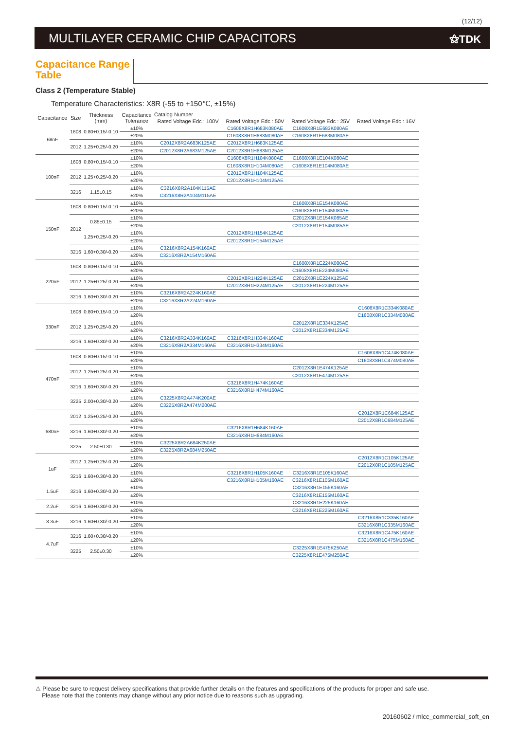(12/12)
MULTILAYER CERAMIC CHIP CAPACITORS
⚝TDK
Capacitance Range Table
Class 2 (Temperature Stable)
Temperature Characteristics: X8R (-55 to +150℃, ±15%)
| Capacitance | Size | Thickness (mm) | Capacitance Tolerance | Catalog Number | | | |
| --- | --- | --- | --- | --- | --- | --- | --- |
| | | | | Rated Voltage Edc : 100V | Rated Voltage Edc : 50V | Rated Voltage Edc : 25V | Rated Voltage Edc : 16V |
| 68nF | 1608 | 0.80+0.15/-0.10 | ±10% | | C1608X8R1H683K080AE | C1608X8R1E683K080AE | |
| | | | ±20% | | C1608X8R1H683M080AE | C1608X8R1E683M080AE | |
| | 2012 | 1.25+0.25/-0.20 | ±10% | C2012X8R2A683K125AE | C2012X8R1H683K125AE | | |
| | | | ±20% | C2012X8R2A683M125AE | C2012X8R1H683M125AE | | |
| 100nF | 1608 | 0.80+0.15/-0.10 | ±10% | | C1608X8R1H104K080AE | C1608X8R1E104K080AE | |
| | | | ±20% | | C1608X8R1H104M080AE | C1608X8R1E104M080AE | |
| | 2012 | 1.25+0.25/-0.20 | ±10% | | C2012X8R1H104K125AE | | |
| | | | ±20% | | C2012X8R1H104M125AE | | |
| | 3216 | 1.15±0.15 | ±10% | C3216X8R2A104K115AE | | | |
| | | | ±20% | C3216X8R2A104M115AE | | | |
| 150nF | 1608 | 0.80+0.15/-0.10 | ±10% | | | C1608X8R1E154K080AE | |
| | | | ±20% | | | C1608X8R1E154M080AE | |
| | 2012 | 0.85±0.15 | ±10% | | | C2012X8R1E154K085AE | |
| | | | ±20% | | | C2012X8R1E154M085AE | |
| | | 1.25+0.25/-0.20 | ±10% | | C2012X8R1H154K125AE | | |
| | | | ±20% | | C2012X8R1H154M125AE | | |
| | 3216 | 1.60+0.30/-0.20 | ±10% | C3216X8R2A154K160AE | | | |
| | | | ±20% | C3216X8R2A154M160AE | | | |
| 220nF | 1608 | 0.80+0.15/-0.10 | ±10% | | | C1608X8R1E224K080AE | |
| | | | ±20% | | | C1608X8R1E224M080AE | |
| | 2012 | 1.25+0.25/-0.20 | ±10% | | C2012X8R1H224K125AE | C2012X8R1E224K125AE | |
| | | | ±20% | | C2012X8R1H224M125AE | C2012X8R1E224M125AE | |
| | 3216 | 1.60+0.30/-0.20 | ±10% | C3216X8R2A224K160AE | | | |
| | | | ±20% | C3216X8R2A224M160AE | | | |
| 330nF | 1608 | 0.80+0.15/-0.10 | ±10% | | | | C1608X8R1C334K080AE |
| | | | ±20% | | | | C1608X8R1C334M080AE |
| | 2012 | 1.25+0.25/-0.20 | ±10% | | | C2012X8R1E334K125AE | |
| | | | ±20% | | | C2012X8R1E334M125AE | |
| | 3216 | 1.60+0.30/-0.20 | ±10% | C3216X8R2A334K160AE | C3216X8R1H334K160AE | | |
| | | | ±20% | C3216X8R2A334M160AE | C3216X8R1H334M160AE | | |
| 470nF | 1608 | 0.80+0.15/-0.10 | ±10% | | | | C1608X8R1C474K080AE |
| | | | ±20% | | | | C1608X8R1C474M080AE |
| | 2012 | 1.25+0.25/-0.20 | ±10% | | | C2012X8R1E474K125AE | |
| | | | ±20% | | | C2012X8R1E474M125AE | |
| | 3216 | 1.60+0.30/-0.20 | ±10% | | C3216X8R1H474K160AE | | |
| | | | ±20% | | C3216X8R1H474M160AE | | |
| | 3225 | 2.00+0.30/-0.20 | ±10% | C3225X8R2A474K200AE | | | |
| | | | ±20% | C3225X8R2A474M200AE | | | |
| 680nF | 2012 | 1.25+0.25/-0.20 | ±10% | | | | C2012X8R1C684K125AE |
| | | | ±20% | | | | C2012X8R1C684M125AE |
| | 3216 | 1.60+0.30/-0.20 | ±10% | | C3216X8R1H684K160AE | | |
| | | | ±20% | | C3216X8R1H684M160AE | | |
| | 3225 | 2.50±0.30 | ±10% | C3225X8R2A684K250AE | | | |
| | | | ±20% | C3225X8R2A684M250AE | | | |
| 1uF | 2012 | 1.25+0.25/-0.20 | ±10% | | | | C2012X8R1C105K125AE |
| | | | ±20% | | | | C2012X8R1C105M125AE |
| | 3216 | 1.60+0.30/-0.20 | ±10% | | C3216X8R1H105K160AE | C3216X8R1E105K160AE | |
| | | | ±20% | | C3216X8R1H105M160AE | C3216X8R1E105M160AE | |
| 1.5uF | 3216 | 1.60+0.30/-0.20 | ±10% | | | C3216X8R1E155K160AE | |
| | | | ±20% | | | C3216X8R1E155M160AE | |
| 2.2uF | 3216 | 1.60+0.30/-0.20 | ±10% | | | C3216X8R1E225K160AE | |
| | | | ±20% | | | C3216X8R1E225M160AE | |
| 3.3uF | 3216 | 1.60+0.30/-0.20 | ±10% | | | | C3216X8R1C335K160AE |
| | | | ±20% | | | | C3216X8R1C335M160AE |
| 4.7uF | 3216 | 1.60+0.30/-0.20 | ±10% | | | | C3216X8R1C475K160AE |
| | | | ±20% | | | | C3216X8R1C475M160AE |
| | 3225 | 2.50±0.30 | ±10% | | | C3225X8R1E475K250AE | |
| | | | ±20% | | | C3225X8R1E475M250AE | |
⚠ Please be sure to request delivery specifications that provide further details on the features and specifications of the products for proper and safe use.
Please note that the contents may change without any prior notice due to reasons such as upgrading.
20160602 / mlcc_commercial_soft_en